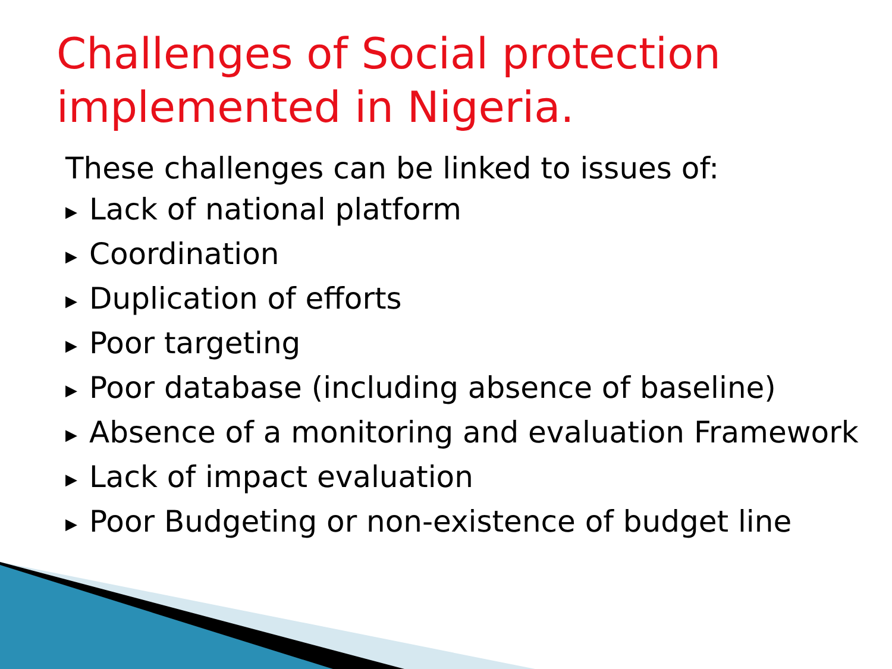Challenges of Social protection implemented in Nigeria.
These challenges can be linked to issues of:
▶ Lack of national platform
▶ Coordination
▶ Duplication of efforts
▶ Poor targeting
▶ Poor database (including absence of baseline)
▶ Absence of a monitoring and evaluation Framework
▶ Lack of impact evaluation
▶ Poor Budgeting or non-existence of budget line